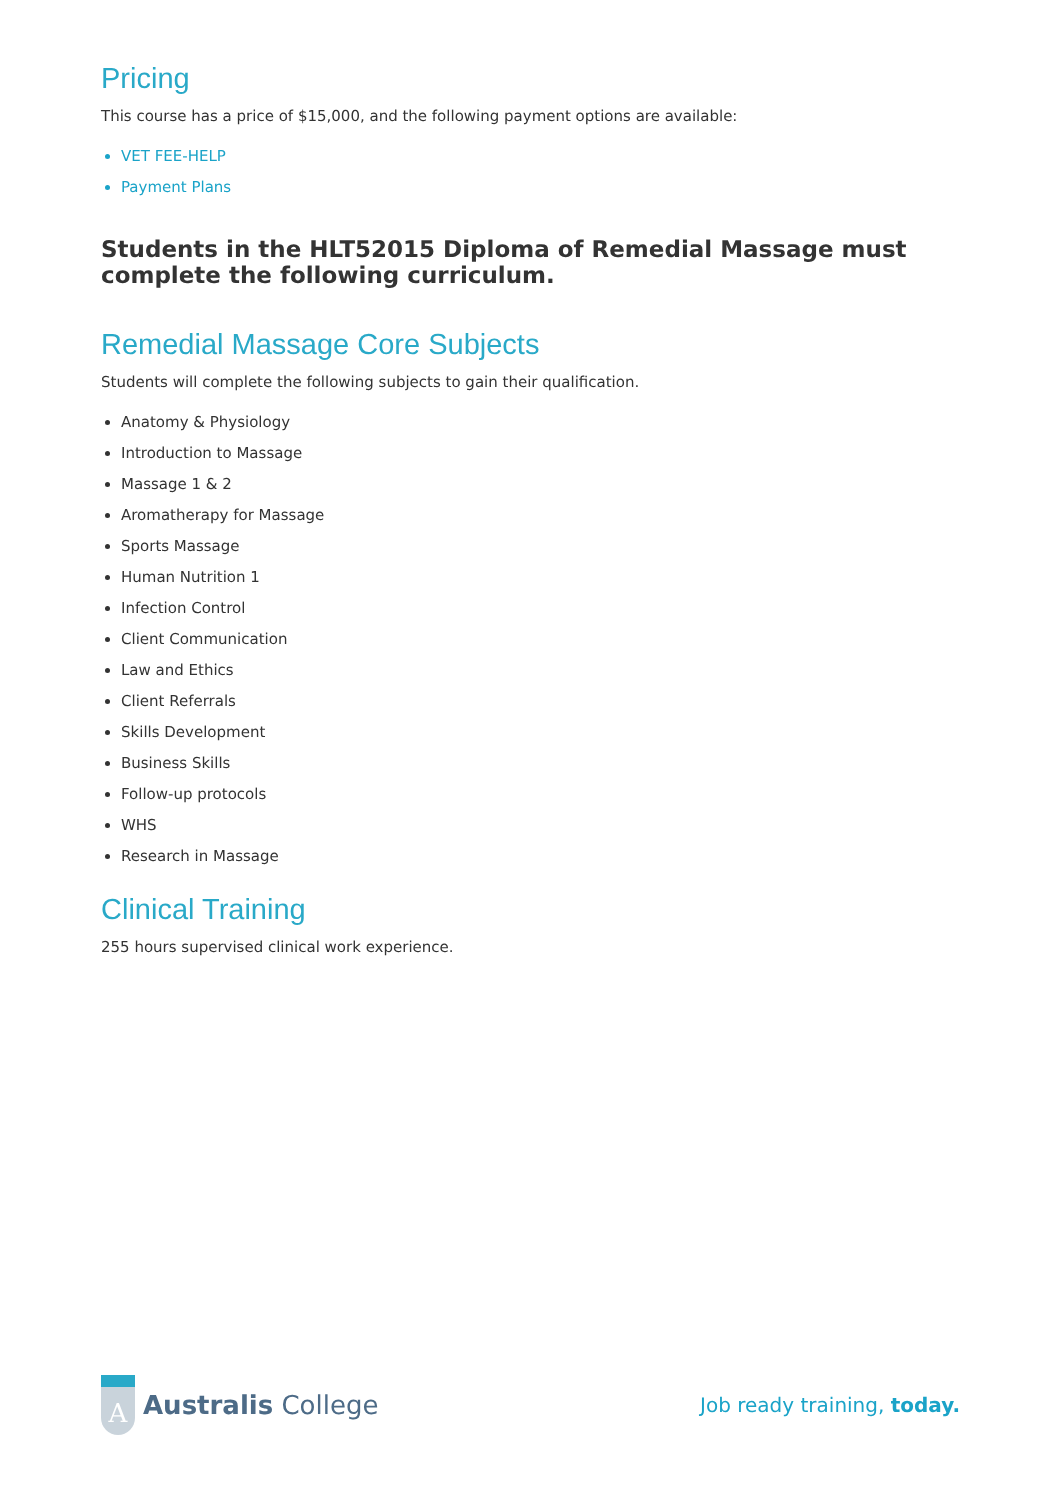Pricing
This course has a price of $15,000, and the following payment options are available:
VET FEE-HELP
Payment Plans
Students in the HLT52015 Diploma of Remedial Massage must complete the following curriculum.
Remedial Massage Core Subjects
Students will complete the following subjects to gain their qualification.
Anatomy & Physiology
Introduction to Massage
Massage 1 & 2
Aromatherapy for Massage
Sports Massage
Human Nutrition 1
Infection Control
Client Communication
Law and Ethics
Client Referrals
Skills Development
Business Skills
Follow-up protocols
WHS
Research in Massage
Clinical Training
255 hours supervised clinical work experience.
A
Australis College
Job ready training, today.